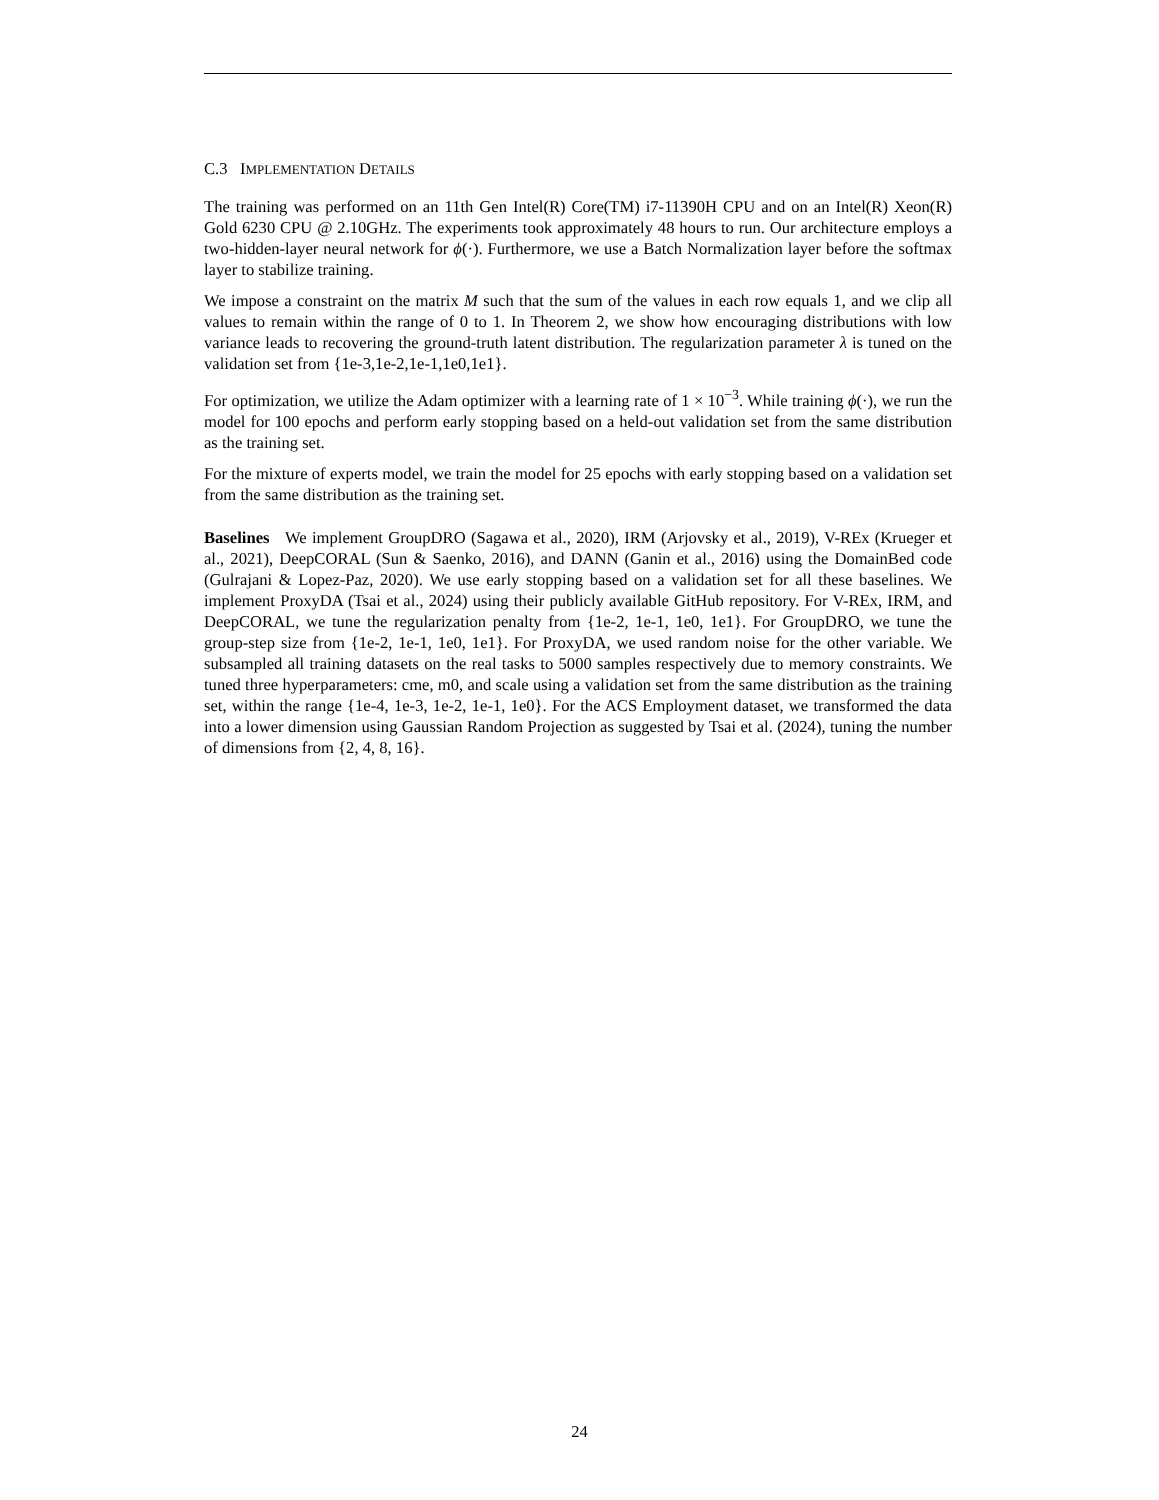C.3 IMPLEMENTATION DETAILS
The training was performed on an 11th Gen Intel(R) Core(TM) i7-11390H CPU and on an Intel(R) Xeon(R) Gold 6230 CPU @ 2.10GHz. The experiments took approximately 48 hours to run. Our architecture employs a two-hidden-layer neural network for ϕ(·). Furthermore, we use a Batch Normalization layer before the softmax layer to stabilize training.
We impose a constraint on the matrix M such that the sum of the values in each row equals 1, and we clip all values to remain within the range of 0 to 1. In Theorem 2, we show how encouraging distributions with low variance leads to recovering the ground-truth latent distribution. The regularization parameter λ is tuned on the validation set from {1e-3,1e-2,1e-1,1e0,1e1}.
For optimization, we utilize the Adam optimizer with a learning rate of 1 × 10<sup>−3</sup>. While training ϕ(·), we run the model for 100 epochs and perform early stopping based on a held-out validation set from the same distribution as the training set.
For the mixture of experts model, we train the model for 25 epochs with early stopping based on a validation set from the same distribution as the training set.
Baselines We implement GroupDRO (Sagawa et al., 2020), IRM (Arjovsky et al., 2019), V-REx (Krueger et al., 2021), DeepCORAL (Sun & Saenko, 2016), and DANN (Ganin et al., 2016) using the DomainBed code (Gulrajani & Lopez-Paz, 2020). We use early stopping based on a validation set for all these baselines. We implement ProxyDA (Tsai et al., 2024) using their publicly available GitHub repository. For V-REx, IRM, and DeepCORAL, we tune the regularization penalty from {1e-2, 1e-1, 1e0, 1e1}. For GroupDRO, we tune the group-step size from {1e-2, 1e-1, 1e0, 1e1}. For ProxyDA, we used random noise for the other variable. We subsampled all training datasets on the real tasks to 5000 samples respectively due to memory constraints. We tuned three hyperparameters: cme, m0, and scale using a validation set from the same distribution as the training set, within the range {1e-4, 1e-3, 1e-2, 1e-1, 1e0}. For the ACS Employment dataset, we transformed the data into a lower dimension using Gaussian Random Projection as suggested by Tsai et al. (2024), tuning the number of dimensions from {2, 4, 8, 16}.
24